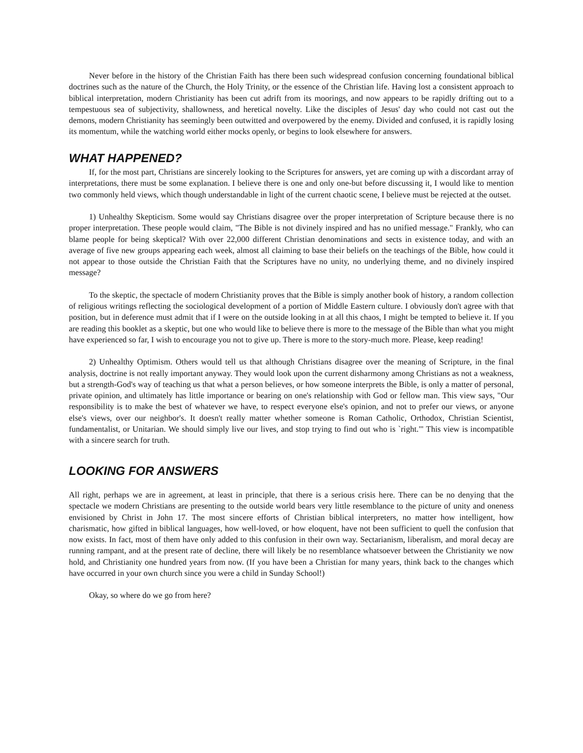Never before in the history of the Christian Faith has there been such widespread confusion concerning foundational biblical doctrines such as the nature of the Church, the Holy Trinity, or the essence of the Christian life. Having lost a consistent approach to biblical interpretation, modern Christianity has been cut adrift from its moorings, and now appears to be rapidly drifting out to a tempestuous sea of subjectivity, shallowness, and heretical novelty. Like the disciples of Jesus' day who could not cast out the demons, modern Christianity has seemingly been outwitted and overpowered by the enemy. Divided and confused, it is rapidly losing its momentum, while the watching world either mocks openly, or begins to look elsewhere for answers.
WHAT HAPPENED?
If, for the most part, Christians are sincerely looking to the Scriptures for answers, yet are coming up with a discordant array of interpretations, there must be some explanation. I believe there is one and only one-but before discussing it, I would like to mention two commonly held views, which though understandable in light of the current chaotic scene, I believe must be rejected at the outset.
1) Unhealthy Skepticism. Some would say Christians disagree over the proper interpretation of Scripture because there is no proper interpretation. These people would claim, "The Bible is not divinely inspired and has no unified message." Frankly, who can blame people for being skeptical? With over 22,000 different Christian denominations and sects in existence today, and with an average of five new groups appearing each week, almost all claiming to base their beliefs on the teachings of the Bible, how could it not appear to those outside the Christian Faith that the Scriptures have no unity, no underlying theme, and no divinely inspired message?
To the skeptic, the spectacle of modern Christianity proves that the Bible is simply another book of history, a random collection of religious writings reflecting the sociological development of a portion of Middle Eastern culture. I obviously don't agree with that position, but in deference must admit that if I were on the outside looking in at all this chaos, I might be tempted to believe it. If you are reading this booklet as a skeptic, but one who would like to believe there is more to the message of the Bible than what you might have experienced so far, I wish to encourage you not to give up. There is more to the story-much more. Please, keep reading!
2) Unhealthy Optimism. Others would tell us that although Christians disagree over the meaning of Scripture, in the final analysis, doctrine is not really important anyway. They would look upon the current disharmony among Christians as not a weakness, but a strength-God's way of teaching us that what a person believes, or how someone interprets the Bible, is only a matter of personal, private opinion, and ultimately has little importance or bearing on one's relationship with God or fellow man. This view says, "Our responsibility is to make the best of whatever we have, to respect everyone else's opinion, and not to prefer our views, or anyone else's views, over our neighbor's. It doesn't really matter whether someone is Roman Catholic, Orthodox, Christian Scientist, fundamentalist, or Unitarian. We should simply live our lives, and stop trying to find out who is `right."' This view is incompatible with a sincere search for truth.
LOOKING FOR ANSWERS
All right, perhaps we are in agreement, at least in principle, that there is a serious crisis here. There can be no denying that the spectacle we modern Christians are presenting to the outside world bears very little resemblance to the picture of unity and oneness envisioned by Christ in John 17. The most sincere efforts of Christian biblical interpreters, no matter how intelligent, how charismatic, how gifted in biblical languages, how well-loved, or how eloquent, have not been sufficient to quell the confusion that now exists. In fact, most of them have only added to this confusion in their own way. Sectarianism, liberalism, and moral decay are running rampant, and at the present rate of decline, there will likely be no resemblance whatsoever between the Christianity we now hold, and Christianity one hundred years from now. (If you have been a Christian for many years, think back to the changes which have occurred in your own church since you were a child in Sunday School!)
Okay, so where do we go from here?